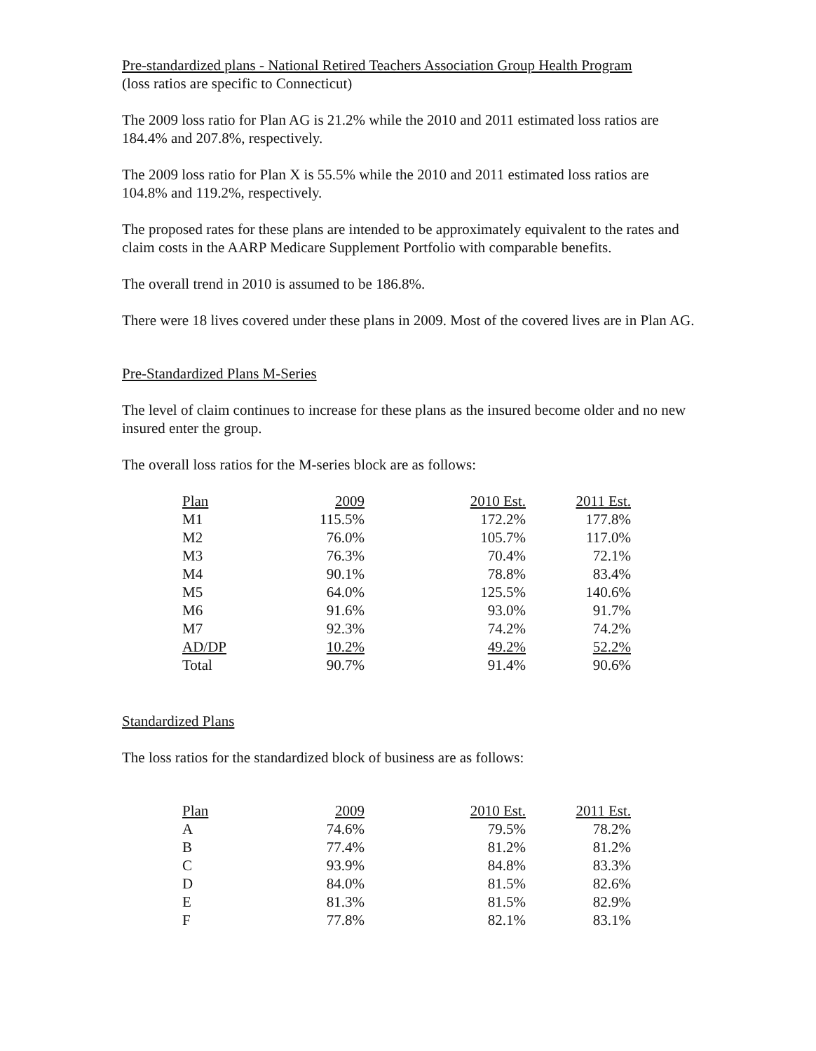Pre-standardized plans - National Retired Teachers Association Group Health Program
(loss ratios are specific to Connecticut)
The 2009 loss ratio for Plan AG is 21.2% while the 2010 and 2011 estimated loss ratios are 184.4% and 207.8%, respectively.
The 2009 loss ratio for Plan X is 55.5% while the 2010 and 2011 estimated loss ratios are 104.8% and 119.2%, respectively.
The proposed rates for these plans are intended to be approximately equivalent to the rates and claim costs in the AARP Medicare Supplement Portfolio with comparable benefits.
The overall trend in 2010 is assumed to be 186.8%.
There were 18 lives covered under these plans in 2009. Most of the covered lives are in Plan AG.
Pre-Standardized Plans M-Series
The level of claim continues to increase for these plans as the insured become older and no new insured enter the group.
The overall loss ratios for the M-series block are as follows:
| Plan | 2009 | 2010 Est. | 2011 Est. |
| --- | --- | --- | --- |
| M1 | 115.5% | 172.2% | 177.8% |
| M2 | 76.0% | 105.7% | 117.0% |
| M3 | 76.3% | 70.4% | 72.1% |
| M4 | 90.1% | 78.8% | 83.4% |
| M5 | 64.0% | 125.5% | 140.6% |
| M6 | 91.6% | 93.0% | 91.7% |
| M7 | 92.3% | 74.2% | 74.2% |
| AD/DP | 10.2% | 49.2% | 52.2% |
| Total | 90.7% | 91.4% | 90.6% |
Standardized Plans
The loss ratios for the standardized block of business are as follows:
| Plan | 2009 | 2010 Est. | 2011 Est. |
| --- | --- | --- | --- |
| A | 74.6% | 79.5% | 78.2% |
| B | 77.4% | 81.2% | 81.2% |
| C | 93.9% | 84.8% | 83.3% |
| D | 84.0% | 81.5% | 82.6% |
| E | 81.3% | 81.5% | 82.9% |
| F | 77.8% | 82.1% | 83.1% |